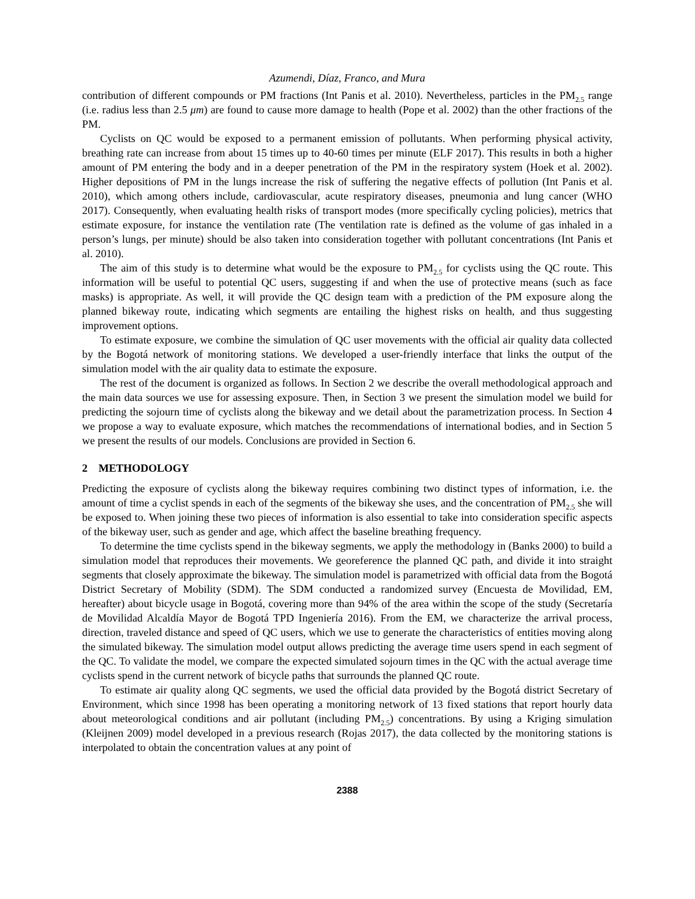Azumendi, Díaz, Franco, and Mura
contribution of different compounds or PM fractions (Int Panis et al. 2010). Nevertheless, particles in the PM<sub>2.5</sub> range (i.e. radius less than 2.5 μm) are found to cause more damage to health (Pope et al. 2002) than the other fractions of the PM.
Cyclists on QC would be exposed to a permanent emission of pollutants. When performing physical activity, breathing rate can increase from about 15 times up to 40-60 times per minute (ELF 2017). This results in both a higher amount of PM entering the body and in a deeper penetration of the PM in the respiratory system (Hoek et al. 2002). Higher depositions of PM in the lungs increase the risk of suffering the negative effects of pollution (Int Panis et al. 2010), which among others include, cardiovascular, acute respiratory diseases, pneumonia and lung cancer (WHO 2017). Consequently, when evaluating health risks of transport modes (more specifically cycling policies), metrics that estimate exposure, for instance the ventilation rate (The ventilation rate is defined as the volume of gas inhaled in a person’s lungs, per minute) should be also taken into consideration together with pollutant concentrations (Int Panis et al. 2010).
The aim of this study is to determine what would be the exposure to PM<sub>2.5</sub> for cyclists using the QC route. This information will be useful to potential QC users, suggesting if and when the use of protective means (such as face masks) is appropriate. As well, it will provide the QC design team with a prediction of the PM exposure along the planned bikeway route, indicating which segments are entailing the highest risks on health, and thus suggesting improvement options.
To estimate exposure, we combine the simulation of QC user movements with the official air quality data collected by the Bogotá network of monitoring stations. We developed a user-friendly interface that links the output of the simulation model with the air quality data to estimate the exposure.
The rest of the document is organized as follows. In Section 2 we describe the overall methodological approach and the main data sources we use for assessing exposure. Then, in Section 3 we present the simulation model we build for predicting the sojourn time of cyclists along the bikeway and we detail about the parametrization process. In Section 4 we propose a way to evaluate exposure, which matches the recommendations of international bodies, and in Section 5 we present the results of our models. Conclusions are provided in Section 6.
2 METHODOLOGY
Predicting the exposure of cyclists along the bikeway requires combining two distinct types of information, i.e. the amount of time a cyclist spends in each of the segments of the bikeway she uses, and the concentration of PM<sub>2.5</sub> she will be exposed to. When joining these two pieces of information is also essential to take into consideration specific aspects of the bikeway user, such as gender and age, which affect the baseline breathing frequency.
To determine the time cyclists spend in the bikeway segments, we apply the methodology in (Banks 2000) to build a simulation model that reproduces their movements. We georeference the planned QC path, and divide it into straight segments that closely approximate the bikeway. The simulation model is parametrized with official data from the Bogotá District Secretary of Mobility (SDM). The SDM conducted a randomized survey (Encuesta de Movilidad, EM, hereafter) about bicycle usage in Bogotá, covering more than 94% of the area within the scope of the study (Secretaría de Movilidad Alcaldía Mayor de Bogotá TPD Ingeniería 2016). From the EM, we characterize the arrival process, direction, traveled distance and speed of QC users, which we use to generate the characteristics of entities moving along the simulated bikeway. The simulation model output allows predicting the average time users spend in each segment of the QC. To validate the model, we compare the expected simulated sojourn times in the QC with the actual average time cyclists spend in the current network of bicycle paths that surrounds the planned QC route.
To estimate air quality along QC segments, we used the official data provided by the Bogotá district Secretary of Environment, which since 1998 has been operating a monitoring network of 13 fixed stations that report hourly data about meteorological conditions and air pollutant (including PM<sub>2.5</sub>) concentrations. By using a Kriging simulation (Kleijnen 2009) model developed in a previous research (Rojas 2017), the data collected by the monitoring stations is interpolated to obtain the concentration values at any point of
2388